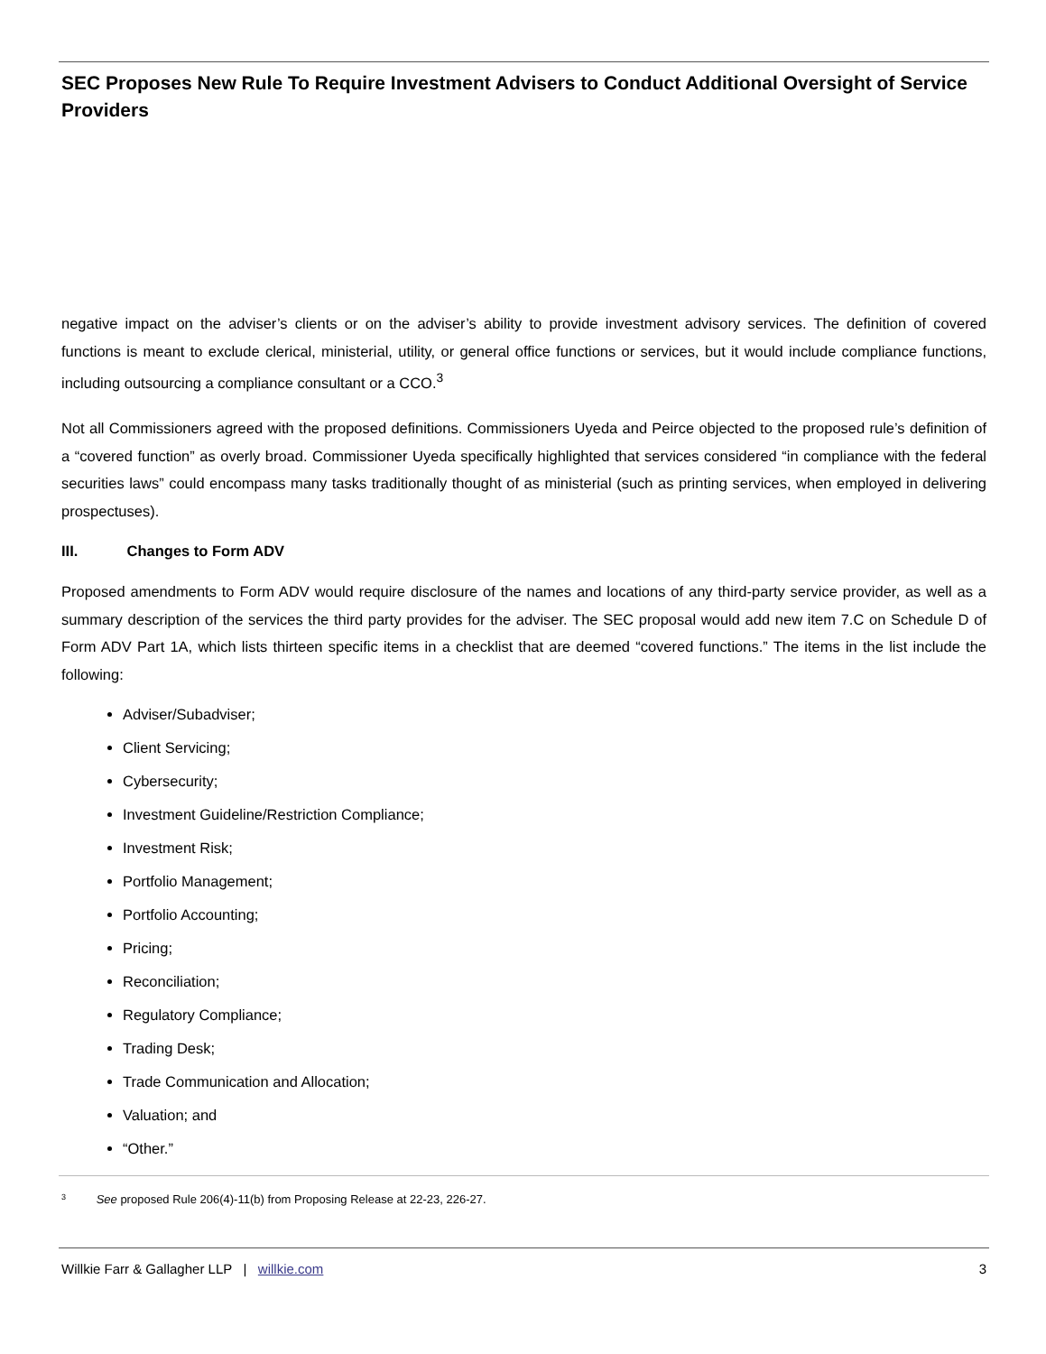SEC Proposes New Rule To Require Investment Advisers to Conduct Additional Oversight of Service Providers
negative impact on the adviser’s clients or on the adviser’s ability to provide investment advisory services. The definition of covered functions is meant to exclude clerical, ministerial, utility, or general office functions or services, but it would include compliance functions, including outsourcing a compliance consultant or a CCO.<sup>3</sup>
Not all Commissioners agreed with the proposed definitions. Commissioners Uyeda and Peirce objected to the proposed rule’s definition of a “covered function” as overly broad. Commissioner Uyeda specifically highlighted that services considered “in compliance with the federal securities laws” could encompass many tasks traditionally thought of as ministerial (such as printing services, when employed in delivering prospectuses).
III. Changes to Form ADV
Proposed amendments to Form ADV would require disclosure of the names and locations of any third-party service provider, as well as a summary description of the services the third party provides for the adviser. The SEC proposal would add new item 7.C on Schedule D of Form ADV Part 1A, which lists thirteen specific items in a checklist that are deemed “covered functions.” The items in the list include the following:
Adviser/Subadviser;
Client Servicing;
Cybersecurity;
Investment Guideline/Restriction Compliance;
Investment Risk;
Portfolio Management;
Portfolio Accounting;
Pricing;
Reconciliation;
Regulatory Compliance;
Trading Desk;
Trade Communication and Allocation;
Valuation; and
“Other.”
3 See proposed Rule 206(4)-11(b) from Proposing Release at 22-23, 226-27.
Willkie Farr & Gallagher LLP | willkie.com
3